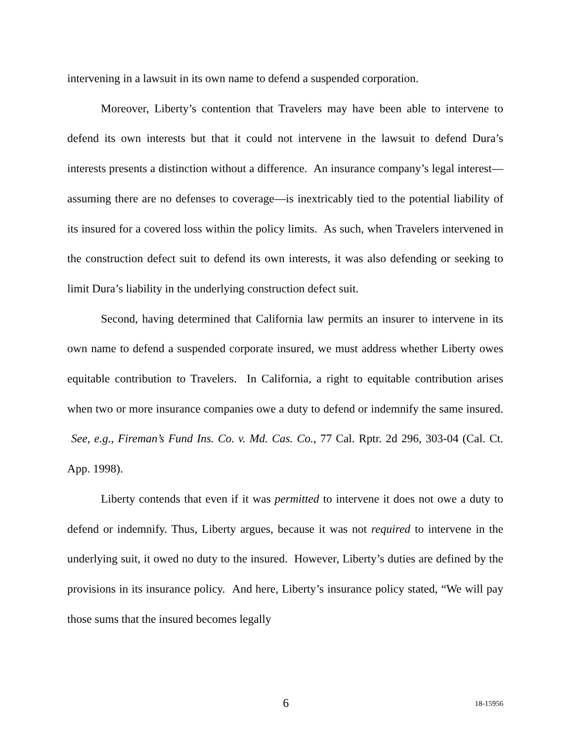intervening in a lawsuit in its own name to defend a suspended corporation.
Moreover, Liberty’s contention that Travelers may have been able to intervene to defend its own interests but that it could not intervene in the lawsuit to defend Dura’s interests presents a distinction without a difference. An insurance company’s legal interest—assuming there are no defenses to coverage—is inextricably tied to the potential liability of its insured for a covered loss within the policy limits. As such, when Travelers intervened in the construction defect suit to defend its own interests, it was also defending or seeking to limit Dura’s liability in the underlying construction defect suit.
Second, having determined that California law permits an insurer to intervene in its own name to defend a suspended corporate insured, we must address whether Liberty owes equitable contribution to Travelers. In California, a right to equitable contribution arises when two or more insurance companies owe a duty to defend or indemnify the same insured. See, e.g., Fireman’s Fund Ins. Co. v. Md. Cas. Co., 77 Cal. Rptr. 2d 296, 303-04 (Cal. Ct. App. 1998).
Liberty contends that even if it was permitted to intervene it does not owe a duty to defend or indemnify. Thus, Liberty argues, because it was not required to intervene in the underlying suit, it owed no duty to the insured. However, Liberty’s duties are defined by the provisions in its insurance policy. And here, Liberty’s insurance policy stated, “We will pay those sums that the insured becomes legally
6 18-15956